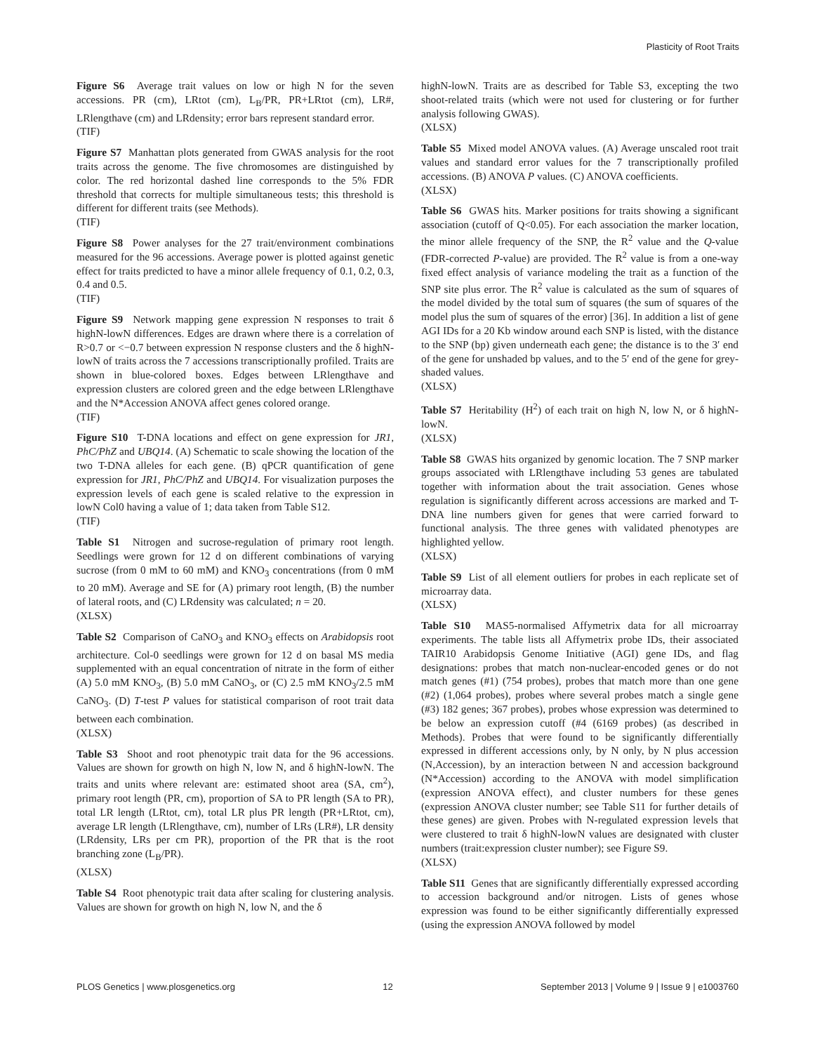Plasticity of Root Traits
Figure S6 Average trait values on low or high N for the seven accessions. PR (cm), LRtot (cm), L<sub>B</sub>/PR, PR+LRtot (cm), LR#, LRlengthave (cm) and LRdensity; error bars represent standard error.
(TIF)
Figure S7 Manhattan plots generated from GWAS analysis for the root traits across the genome. The five chromosomes are distinguished by color. The red horizontal dashed line corresponds to the 5% FDR threshold that corrects for multiple simultaneous tests; this threshold is different for different traits (see Methods).
(TIF)
Figure S8 Power analyses for the 27 trait/environment combinations measured for the 96 accessions. Average power is plotted against genetic effect for traits predicted to have a minor allele frequency of 0.1, 0.2, 0.3, 0.4 and 0.5.
(TIF)
Figure S9 Network mapping gene expression N responses to trait δ highN-lowN differences. Edges are drawn where there is a correlation of R>0.7 or <−0.7 between expression N response clusters and the δ highN-lowN of traits across the 7 accessions transcriptionally profiled. Traits are shown in blue-colored boxes. Edges between LRlengthave and expression clusters are colored green and the edge between LRlengthave and the N*Accession ANOVA affect genes colored orange.
(TIF)
Figure S10 T-DNA locations and effect on gene expression for JR1, PhC/PhZ and UBQ14. (A) Schematic to scale showing the location of the two T-DNA alleles for each gene. (B) qPCR quantification of gene expression for JR1, PhC/PhZ and UBQ14. For visualization purposes the expression levels of each gene is scaled relative to the expression in lowN Col0 having a value of 1; data taken from Table S12.
(TIF)
Table S1 Nitrogen and sucrose-regulation of primary root length. Seedlings were grown for 12 d on different combinations of varying sucrose (from 0 mM to 60 mM) and KNO<sub>3</sub> concentrations (from 0 mM to 20 mM). Average and SE for (A) primary root length, (B) the number of lateral roots, and (C) LRdensity was calculated; n = 20.
(XLSX)
Table S2 Comparison of CaNO<sub>3</sub> and KNO<sub>3</sub> effects on Arabidopsis root architecture. Col-0 seedlings were grown for 12 d on basal MS media supplemented with an equal concentration of nitrate in the form of either (A) 5.0 mM KNO<sub>3</sub>, (B) 5.0 mM CaNO<sub>3</sub>, or (C) 2.5 mM KNO<sub>3</sub>/2.5 mM CaNO<sub>3</sub>. (D) T-test P values for statistical comparison of root trait data between each combination.
(XLSX)
Table S3 Shoot and root phenotypic trait data for the 96 accessions. Values are shown for growth on high N, low N, and δ highN-lowN. The traits and units where relevant are: estimated shoot area (SA, cm<sup>2</sup>), primary root length (PR, cm), proportion of SA to PR length (SA to PR), total LR length (LRtot, cm), total LR plus PR length (PR+LRtot, cm), average LR length (LRlengthave, cm), number of LRs (LR#), LR density (LRdensity, LRs per cm PR), proportion of the PR that is the root branching zone (L<sub>B</sub>/PR).
(XLSX)
Table S4 Root phenotypic trait data after scaling for clustering analysis. Values are shown for growth on high N, low N, and the δ
highN-lowN. Traits are as described for Table S3, excepting the two shoot-related traits (which were not used for clustering or for further analysis following GWAS).
(XLSX)
Table S5 Mixed model ANOVA values. (A) Average unscaled root trait values and standard error values for the 7 transcriptionally profiled accessions. (B) ANOVA P values. (C) ANOVA coefficients.
(XLSX)
Table S6 GWAS hits. Marker positions for traits showing a significant association (cutoff of Q<0.05). For each association the marker location, the minor allele frequency of the SNP, the R<sup>2</sup> value and the Q-value (FDR-corrected P-value) are provided. The R<sup>2</sup> value is from a one-way fixed effect analysis of variance modeling the trait as a function of the SNP site plus error. The R<sup>2</sup> value is calculated as the sum of squares of the model divided by the total sum of squares (the sum of squares of the model plus the sum of squares of the error) [36]. In addition a list of gene AGI IDs for a 20 Kb window around each SNP is listed, with the distance to the SNP (bp) given underneath each gene; the distance is to the 3′ end of the gene for unshaded bp values, and to the 5′ end of the gene for grey-shaded values.
(XLSX)
Table S7 Heritability (H<sup>2</sup>) of each trait on high N, low N, or δ highN-lowN.
(XLSX)
Table S8 GWAS hits organized by genomic location. The 7 SNP marker groups associated with LRlengthave including 53 genes are tabulated together with information about the trait association. Genes whose regulation is significantly different across accessions are marked and T-DNA line numbers given for genes that were carried forward to functional analysis. The three genes with validated phenotypes are highlighted yellow.
(XLSX)
Table S9 List of all element outliers for probes in each replicate set of microarray data.
(XLSX)
Table S10 MAS5-normalised Affymetrix data for all microarray experiments. The table lists all Affymetrix probe IDs, their associated TAIR10 Arabidopsis Genome Initiative (AGI) gene IDs, and flag designations: probes that match non-nuclear-encoded genes or do not match genes (#1) (754 probes), probes that match more than one gene (#2) (1,064 probes), probes where several probes match a single gene (#3) 182 genes; 367 probes), probes whose expression was determined to be below an expression cutoff (#4 (6169 probes) (as described in Methods). Probes that were found to be significantly differentially expressed in different accessions only, by N only, by N plus accession (N,Accession), by an interaction between N and accession background (N*Accession) according to the ANOVA with model simplification (expression ANOVA effect), and cluster numbers for these genes (expression ANOVA cluster number; see Table S11 for further details of these genes) are given. Probes with N-regulated expression levels that were clustered to trait δ highN-lowN values are designated with cluster numbers (trait:expression cluster number); see Figure S9.
(XLSX)
Table S11 Genes that are significantly differentially expressed according to accession background and/or nitrogen. Lists of genes whose expression was found to be either significantly differentially expressed (using the expression ANOVA followed by model
PLOS Genetics | www.plosgenetics.org 12 September 2013 | Volume 9 | Issue 9 | e1003760